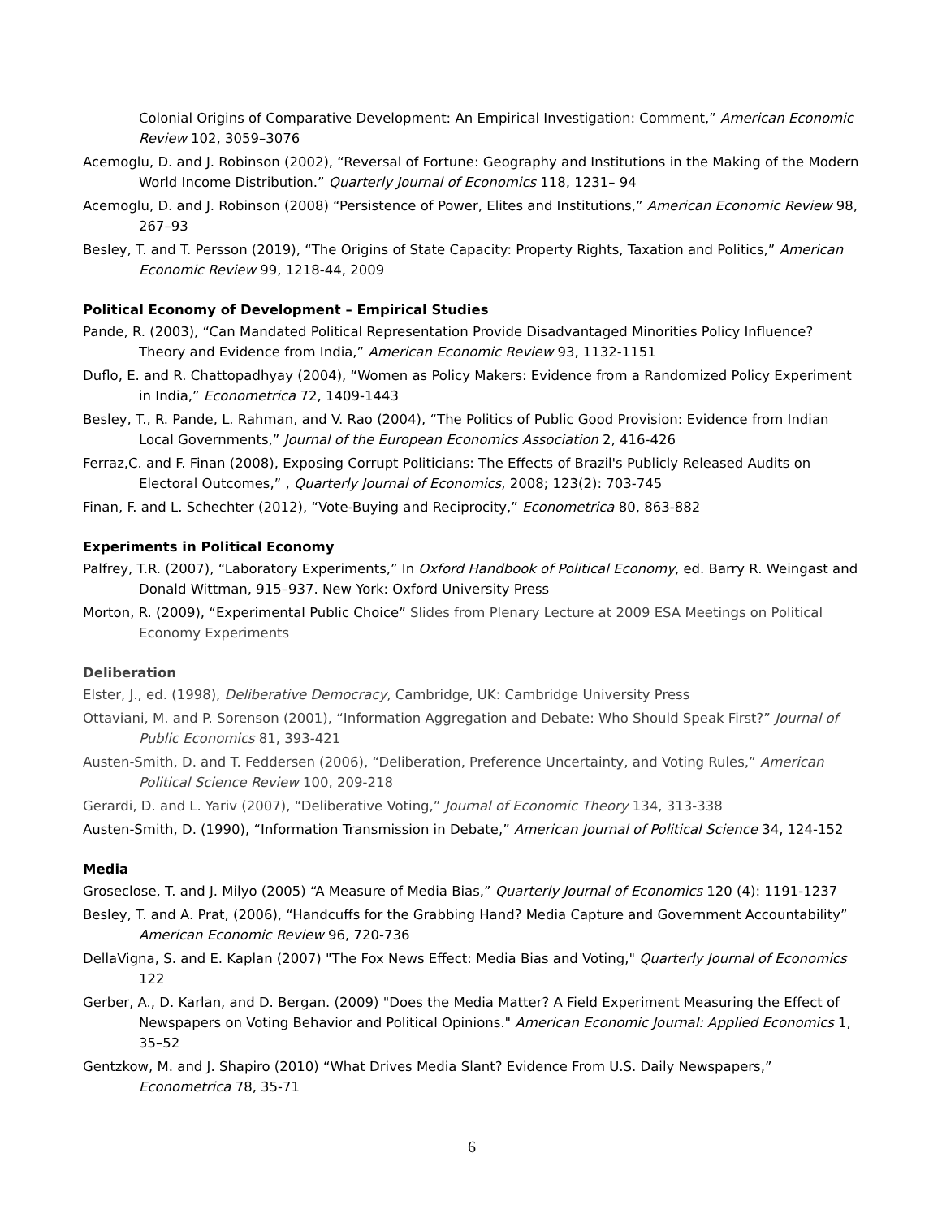Colonial Origins of Comparative Development: An Empirical Investigation: Comment,” American Economic Review 102, 3059–3076
Acemoglu, D. and J. Robinson (2002), “Reversal of Fortune: Geography and Institutions in the Making of the Modern World Income Distribution.” Quarterly Journal of Economics 118, 1231– 94
Acemoglu, D. and J. Robinson (2008) “Persistence of Power, Elites and Institutions,” American Economic Review 98, 267–93
Besley, T. and T. Persson (2019), “The Origins of State Capacity: Property Rights, Taxation and Politics,” American Economic Review 99, 1218-44, 2009
Political Economy of Development – Empirical Studies
Pande, R. (2003), “Can Mandated Political Representation Provide Disadvantaged Minorities Policy Influence? Theory and Evidence from India,” American Economic Review 93, 1132-1151
Duflo, E. and R. Chattopadhyay (2004), “Women as Policy Makers: Evidence from a Randomized Policy Experiment in India,” Econometrica 72, 1409-1443
Besley, T., R. Pande, L. Rahman, and V. Rao (2004), “The Politics of Public Good Provision: Evidence from Indian Local Governments,” Journal of the European Economics Association 2, 416-426
Ferraz,C. and F. Finan (2008), Exposing Corrupt Politicians: The Effects of Brazil's Publicly Released Audits on Electoral Outcomes,” , Quarterly Journal of Economics, 2008; 123(2): 703-745
Finan, F. and L. Schechter (2012), “Vote-Buying and Reciprocity,” Econometrica 80, 863-882
Experiments in Political Economy
Palfrey, T.R. (2007), “Laboratory Experiments,” In Oxford Handbook of Political Economy, ed. Barry R. Weingast and Donald Wittman, 915–937. New York: Oxford University Press
Morton, R. (2009), “Experimental Public Choice” Slides from Plenary Lecture at 2009 ESA Meetings on Political Economy Experiments
Deliberation
Elster, J., ed. (1998), Deliberative Democracy, Cambridge, UK: Cambridge University Press
Ottaviani, M. and P. Sorenson (2001), “Information Aggregation and Debate: Who Should Speak First?” Journal of Public Economics 81, 393-421
Austen-Smith, D. and T. Feddersen (2006), “Deliberation, Preference Uncertainty, and Voting Rules,” American Political Science Review 100, 209-218
Gerardi, D. and L. Yariv (2007), “Deliberative Voting,” Journal of Economic Theory 134, 313-338
Austen-Smith, D. (1990), “Information Transmission in Debate,” American Journal of Political Science 34, 124-152
Media
Groseclose, T. and J. Milyo (2005) “A Measure of Media Bias,” Quarterly Journal of Economics 120 (4): 1191-1237
Besley, T. and A. Prat, (2006), “Handcuffs for the Grabbing Hand? Media Capture and Government Accountability” American Economic Review 96, 720-736
DellaVigna, S. and E. Kaplan (2007) "The Fox News Effect: Media Bias and Voting," Quarterly Journal of Economics 122
Gerber, A., D. Karlan, and D. Bergan. (2009) "Does the Media Matter? A Field Experiment Measuring the Effect of Newspapers on Voting Behavior and Political Opinions." American Economic Journal: Applied Economics 1, 35–52
Gentzkow, M. and J. Shapiro (2010) “What Drives Media Slant? Evidence From U.S. Daily Newspapers,” Econometrica 78, 35-71
6